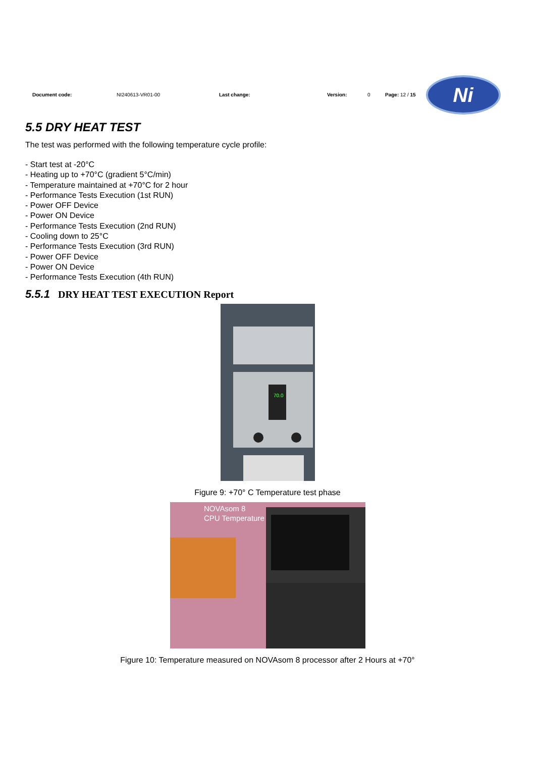Document code: NI240613-VR01-00 Last change: Version: 0 Page: 12 / 15
Ni
5.5 DRY HEAT TEST
The test was performed with the following temperature cycle profile:
- Start test at -20°C
- Heating up to +70°C (gradient 5°C/min)
- Temperature maintained at +70°C for 2 hour
- Performance Tests Execution (1st RUN)
- Power OFF Device
- Power ON Device
- Performance Tests Execution (2nd RUN)
- Cooling down to 25°C
- Performance Tests Execution (3rd RUN)
- Power OFF Device
- Power ON Device
- Performance Tests Execution (4th RUN)
5.5.1 DRY HEAT TEST EXECUTION Report
70.0
Figure 9: +70° C Temperature test phase
NOVAsom 8
CPU Temperature
Figure 10: Temperature measured on NOVAsom 8 processor after 2 Hours at +70°